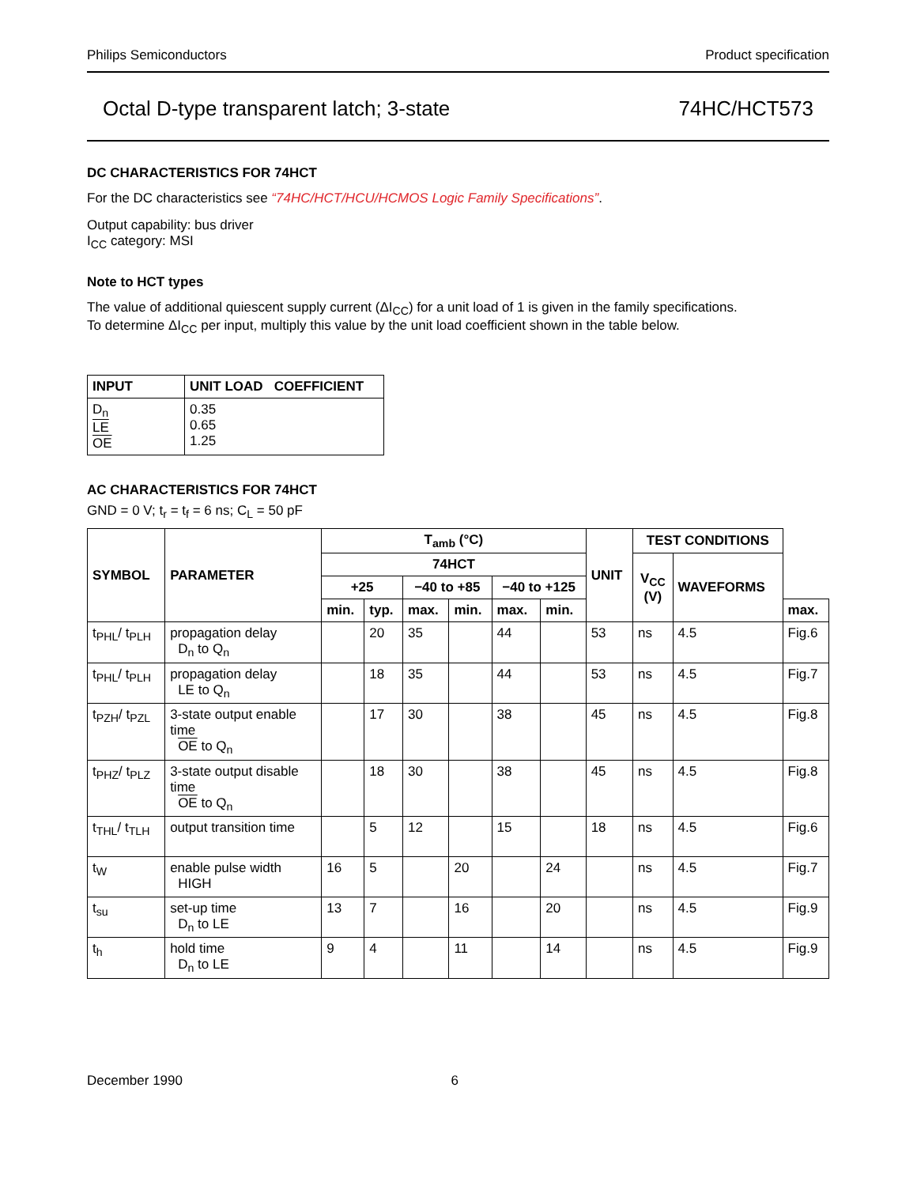Philips Semiconductors Product specification
Octal D-type transparent latch; 3-state 74HC/HCT573
DC CHARACTERISTICS FOR 74HCT
For the DC characteristics see “74HC/HCT/HCU/HCMOS Logic Family Specifications”.
Output capability: bus driver
I<sub>CC</sub> category: MSI
Note to HCT types
The value of additional quiescent supply current (ΔI<sub>CC</sub>) for a unit load of 1 is given in the family specifications.
To determine ΔI<sub>CC</sub> per input, multiply this value by the unit load coefficient shown in the table below.
| INPUT | UNIT LOAD COEFFICIENT |
| --- | --- |
| D<sub>n</sub> LE OE | 0.35 0.65 1.25 |
AC CHARACTERISTICS FOR 74HCT
GND = 0 V; t<sub>r</sub> = t<sub>f</sub> = 6 ns; C<sub>L</sub> = 50 pF
| SYMBOL | PARAMETER | T<sub>amb</sub> (°C) | | | | | | UNIT | TEST CONDITIONS | | |
| --- | --- | --- | --- | --- | --- | --- | --- | --- | --- | --- | --- |
| | | 74HCT | | | | | | | V<sub>CC</sub> (V) | WAVEFORMS | |
| | | +25 | | −40 to +85 | | −40 to +125 | | | | | |
| | | min. | typ. | max. | min. | max. | min. | | | | max. |
| t<sub>PHL</sub>/ t<sub>PLH</sub> | propagation delay D<sub>n</sub> to Q<sub>n</sub> | | 20 | 35 | | 44 | | 53 | ns | 4.5 | Fig.6 |
| t<sub>PHL</sub>/ t<sub>PLH</sub> | propagation delay LE to Q<sub>n</sub> | | 18 | 35 | | 44 | | 53 | ns | 4.5 | Fig.7 |
| t<sub>PZH</sub>/ t<sub>PZL</sub> | 3-state output enable time OE to Q<sub>n</sub> | | 17 | 30 | | 38 | | 45 | ns | 4.5 | Fig.8 |
| t<sub>PHZ</sub>/ t<sub>PLZ</sub> | 3-state output disable time OE to Q<sub>n</sub> | | 18 | 30 | | 38 | | 45 | ns | 4.5 | Fig.8 |
| t<sub>THL</sub>/ t<sub>TLH</sub> | output transition time | | 5 | 12 | | 15 | | 18 | ns | 4.5 | Fig.6 |
| t<sub>W</sub> | enable pulse width HIGH | 16 | 5 | | 20 | | 24 | | ns | 4.5 | Fig.7 |
| t<sub>su</sub> | set-up time D<sub>n</sub> to LE | 13 | 7 | | 16 | | 20 | | ns | 4.5 | Fig.9 |
| t<sub>h</sub> | hold time D<sub>n</sub> to LE | 9 | 4 | | 11 | | 14 | | ns | 4.5 | Fig.9 |
December 1990 6